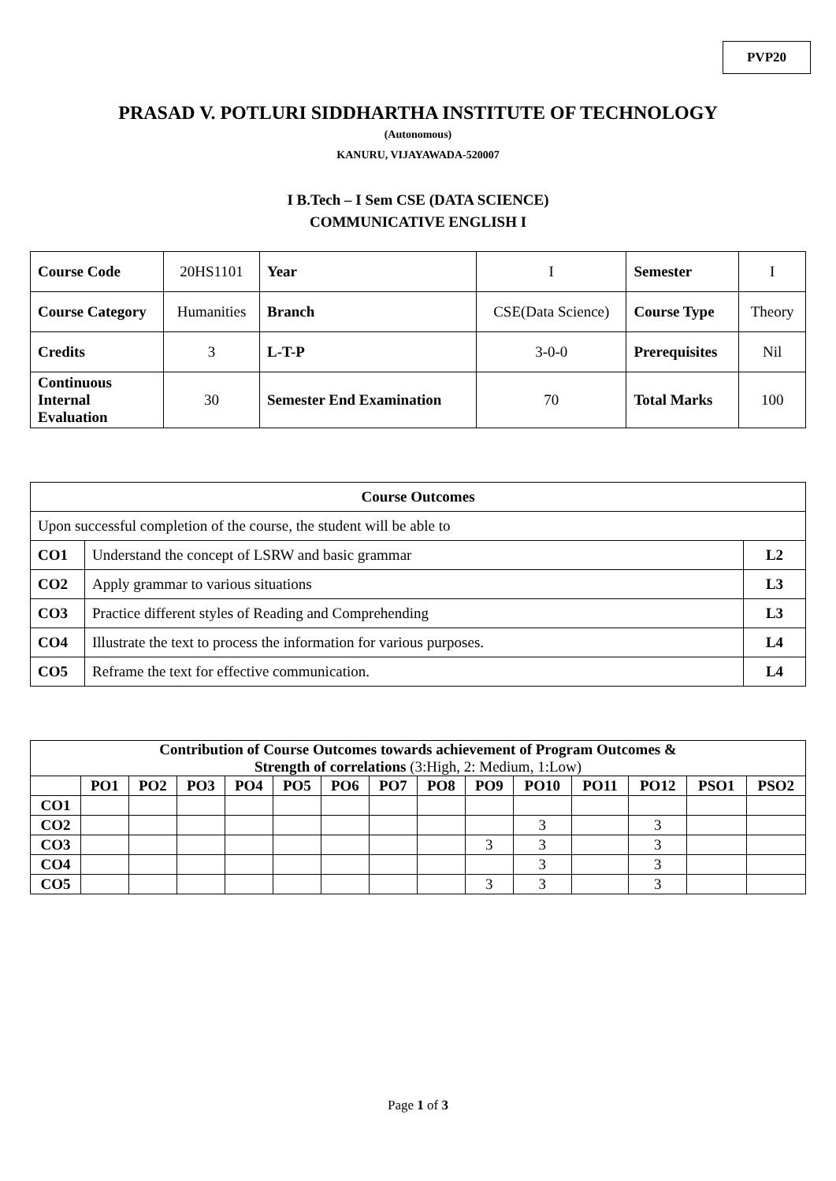PVP20
PRASAD V. POTLURI SIDDHARTHA INSTITUTE OF TECHNOLOGY
(Autonomous)
KANURU, VIJAYAWADA-520007
I B.Tech – I Sem CSE (DATA SCIENCE)
COMMUNICATIVE ENGLISH I
| Course Code | 20HS1101 | Year | I | Semester | I |
| Course Category | Humanities | Branch | CSE(Data Science) | Course Type | Theory |
| Credits | 3 | L-T-P | 3-0-0 | Prerequisites | Nil |
| Continuous Internal Evaluation | 30 | Semester End Examination | 70 | Total Marks | 100 |
| Course Outcomes | | |
| Upon successful completion of the course, the student will be able to | | |
| CO1 | Understand the concept of LSRW and basic grammar | L2 |
| CO2 | Apply grammar to various situations | L3 |
| CO3 | Practice different styles of Reading and Comprehending | L3 |
| CO4 | Illustrate the text to process the information for various purposes. | L4 |
| CO5 | Reframe the text for effective communication. | L4 |
| Contribution of Course Outcomes towards achievement of Program Outcomes & Strength of correlations (3:High, 2: Medium, 1:Low) | | | | | | | | | | | | | | |
| | PO1 | PO2 | PO3 | PO4 | PO5 | PO6 | PO7 | PO8 | PO9 | PO10 | PO11 | PO12 | PSO1 | PSO2 |
| CO1 | | | | | | | | | | | | | | |
| CO2 | | | | | | | | | | 3 | | 3 | | |
| CO3 | | | | | | | | | 3 | 3 | | 3 | | |
| CO4 | | | | | | | | | | 3 | | 3 | | |
| CO5 | | | | | | | | | 3 | 3 | | 3 | | |
Page 1 of 3